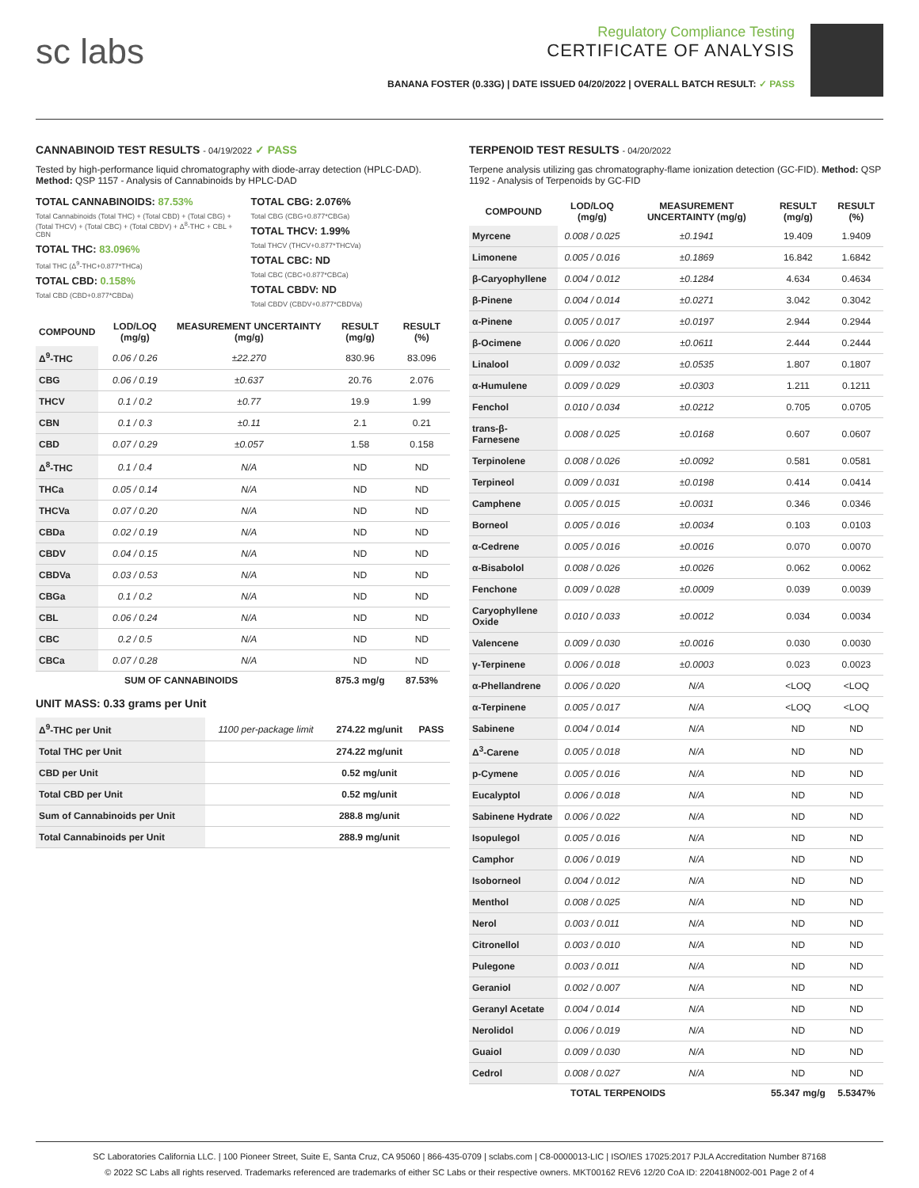sc labs
Regulatory Compliance Testing
CERTIFICATE OF ANALYSIS
BANANA FOSTER (0.33G) | DATE ISSUED 04/20/2022 | OVERALL BATCH RESULT: ✓ PASS
CANNABINOID TEST RESULTS - 04/19/2022 ✓ PASS
Tested by high-performance liquid chromatography with diode-array detection (HPLC-DAD). Method: QSP 1157 - Analysis of Cannabinoids by HPLC-DAD
TOTAL CANNABINOIDS: 87.53%
Total Cannabinoids (Total THC) + (Total CBD) + (Total CBG) + (Total THCV) + (Total CBC) + (Total CBDV) + Δ<sup>8</sup>-THC + CBL + CBN
TOTAL THC: 83.096%
Total THC (Δ<sup>9</sup>-THC+0.877*THCa)
TOTAL CBD: 0.158%
Total CBD (CBD+0.877*CBDa)
TOTAL CBG: 2.076%
Total CBG (CBG+0.877*CBGa)
TOTAL THCV: 1.99%
Total THCV (THCV+0.877*THCVa)
TOTAL CBC: ND
Total CBC (CBC+0.877*CBCa)
TOTAL CBDV: ND
Total CBDV (CBDV+0.877*CBDVa)
| COMPOUND | LOD/LOQ (mg/g) | MEASUREMENT UNCERTAINTY (mg/g) | RESULT (mg/g) | RESULT (%) |
| --- | --- | --- | --- | --- |
| Δ<sup>9</sup>-THC | 0.06 / 0.26 | ±22.270 | 830.96 | 83.096 |
| CBG | 0.06 / 0.19 | ±0.637 | 20.76 | 2.076 |
| THCV | 0.1 / 0.2 | ±0.77 | 19.9 | 1.99 |
| CBN | 0.1 / 0.3 | ±0.11 | 2.1 | 0.21 |
| CBD | 0.07 / 0.29 | ±0.057 | 1.58 | 0.158 |
| Δ<sup>8</sup>-THC | 0.1 / 0.4 | N/A | ND | ND |
| THCa | 0.05 / 0.14 | N/A | ND | ND |
| THCVa | 0.07 / 0.20 | N/A | ND | ND |
| CBDa | 0.02 / 0.19 | N/A | ND | ND |
| CBDV | 0.04 / 0.15 | N/A | ND | ND |
| CBDVa | 0.03 / 0.53 | N/A | ND | ND |
| CBGa | 0.1 / 0.2 | N/A | ND | ND |
| CBL | 0.06 / 0.24 | N/A | ND | ND |
| CBC | 0.2 / 0.5 | N/A | ND | ND |
| CBCa | 0.07 / 0.28 | N/A | ND | ND |
| SUM OF CANNABINOIDS | | | 875.3 mg/g | 87.53% |
UNIT MASS: 0.33 grams per Unit
| Δ<sup>9</sup>-THC per Unit | 1100 per-package limit | 274.22 mg/unit | PASS |
| Total THC per Unit | | 274.22 mg/unit | |
| CBD per Unit | | 0.52 mg/unit | |
| Total CBD per Unit | | 0.52 mg/unit | |
| Sum of Cannabinoids per Unit | | 288.8 mg/unit | |
| Total Cannabinoids per Unit | | 288.9 mg/unit | |
TERPENOID TEST RESULTS - 04/20/2022
Terpene analysis utilizing gas chromatography-flame ionization detection (GC-FID). Method: QSP 1192 - Analysis of Terpenoids by GC-FID
| COMPOUND | LOD/LOQ (mg/g) | MEASUREMENT UNCERTAINTY (mg/g) | RESULT (mg/g) | RESULT (%) |
| --- | --- | --- | --- | --- |
| Myrcene | 0.008 / 0.025 | ±0.1941 | 19.409 | 1.9409 |
| Limonene | 0.005 / 0.016 | ±0.1869 | 16.842 | 1.6842 |
| β-Caryophyllene | 0.004 / 0.012 | ±0.1284 | 4.634 | 0.4634 |
| β-Pinene | 0.004 / 0.014 | ±0.0271 | 3.042 | 0.3042 |
| α-Pinene | 0.005 / 0.017 | ±0.0197 | 2.944 | 0.2944 |
| β-Ocimene | 0.006 / 0.020 | ±0.0611 | 2.444 | 0.2444 |
| Linalool | 0.009 / 0.032 | ±0.0535 | 1.807 | 0.1807 |
| α-Humulene | 0.009 / 0.029 | ±0.0303 | 1.211 | 0.1211 |
| Fenchol | 0.010 / 0.034 | ±0.0212 | 0.705 | 0.0705 |
| trans-β-Farnesene | 0.008 / 0.025 | ±0.0168 | 0.607 | 0.0607 |
| Terpinolene | 0.008 / 0.026 | ±0.0092 | 0.581 | 0.0581 |
| Terpineol | 0.009 / 0.031 | ±0.0198 | 0.414 | 0.0414 |
| Camphene | 0.005 / 0.015 | ±0.0031 | 0.346 | 0.0346 |
| Borneol | 0.005 / 0.016 | ±0.0034 | 0.103 | 0.0103 |
| α-Cedrene | 0.005 / 0.016 | ±0.0016 | 0.070 | 0.0070 |
| α-Bisabolol | 0.008 / 0.026 | ±0.0026 | 0.062 | 0.0062 |
| Fenchone | 0.009 / 0.028 | ±0.0009 | 0.039 | 0.0039 |
| Caryophyllene Oxide | 0.010 / 0.033 | ±0.0012 | 0.034 | 0.0034 |
| Valencene | 0.009 / 0.030 | ±0.0016 | 0.030 | 0.0030 |
| γ-Terpinene | 0.006 / 0.018 | ±0.0003 | 0.023 | 0.0023 |
| α-Phellandrene | 0.006 / 0.020 | N/A | <LOQ | <LOQ |
| α-Terpinene | 0.005 / 0.017 | N/A | <LOQ | <LOQ |
| Sabinene | 0.004 / 0.014 | N/A | ND | ND |
| Δ<sup>3</sup>-Carene | 0.005 / 0.018 | N/A | ND | ND |
| p-Cymene | 0.005 / 0.016 | N/A | ND | ND |
| Eucalyptol | 0.006 / 0.018 | N/A | ND | ND |
| Sabinene Hydrate | 0.006 / 0.022 | N/A | ND | ND |
| Isopulegol | 0.005 / 0.016 | N/A | ND | ND |
| Camphor | 0.006 / 0.019 | N/A | ND | ND |
| Isoborneol | 0.004 / 0.012 | N/A | ND | ND |
| Menthol | 0.008 / 0.025 | N/A | ND | ND |
| Nerol | 0.003 / 0.011 | N/A | ND | ND |
| Citronellol | 0.003 / 0.010 | N/A | ND | ND |
| Pulegone | 0.003 / 0.011 | N/A | ND | ND |
| Geraniol | 0.002 / 0.007 | N/A | ND | ND |
| Geranyl Acetate | 0.004 / 0.014 | N/A | ND | ND |
| Nerolidol | 0.006 / 0.019 | N/A | ND | ND |
| Guaiol | 0.009 / 0.030 | N/A | ND | ND |
| Cedrol | 0.008 / 0.027 | N/A | ND | ND |
| TOTAL TERPENOIDS | | | 55.347 mg/g | 5.5347% |
SC Laboratories California LLC. | 100 Pioneer Street, Suite E, Santa Cruz, CA 95060 | 866-435-0709 | sclabs.com | C8-0000013-LIC | ISO/IES 17025:2017 PJLA Accreditation Number 87168
© 2022 SC Labs all rights reserved. Trademarks referenced are trademarks of either SC Labs or their respective owners. MKT00162 REV6 12/20 CoA ID: 220418N002-001 Page 2 of 4